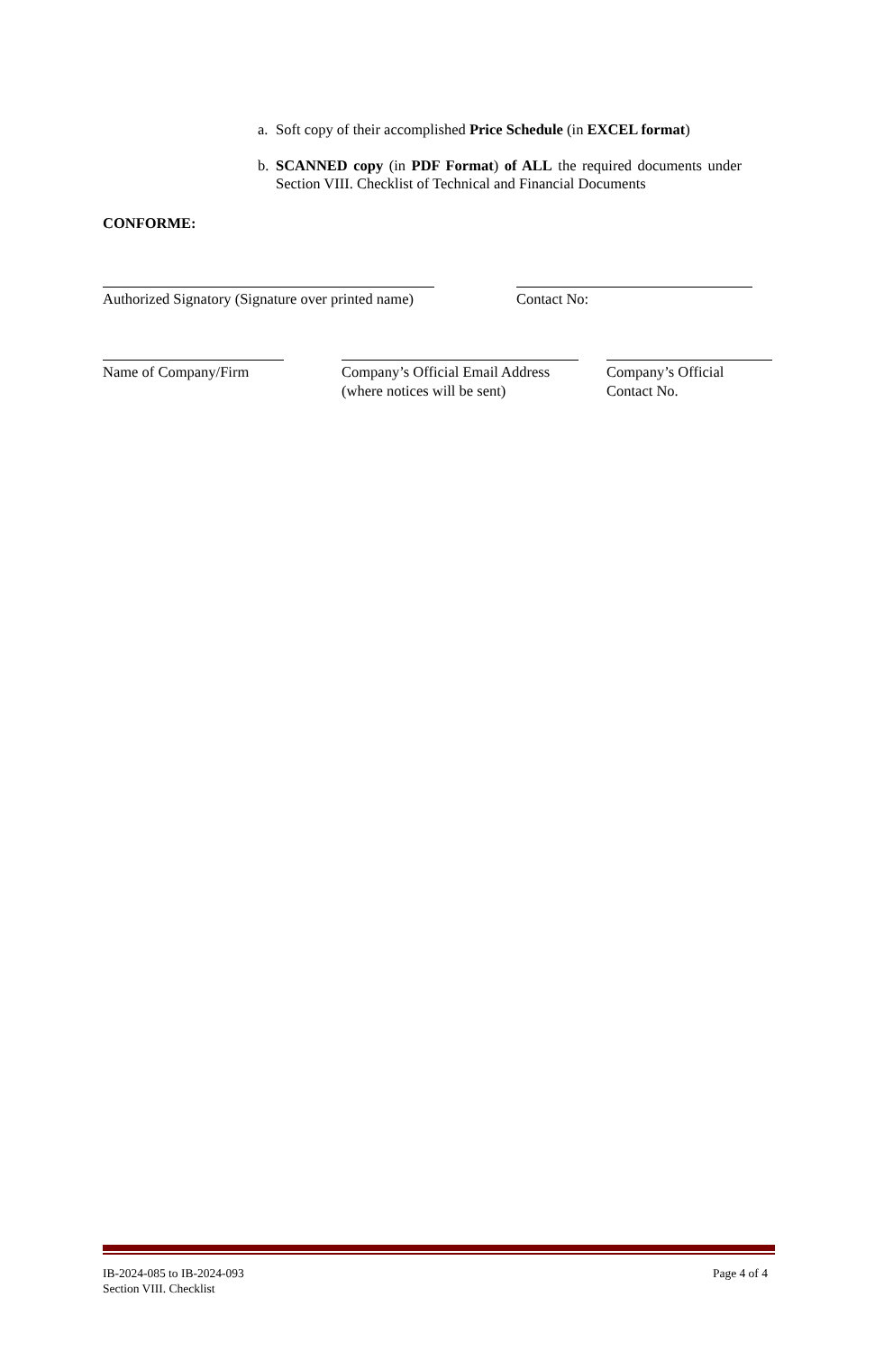a. Soft copy of their accomplished Price Schedule (in EXCEL format)
b. SCANNED copy (in PDF Format) of ALL the required documents under Section VIII. Checklist of Technical and Financial Documents
CONFORME:
Authorized Signatory (Signature over printed name)
Contact No:
Name of Company/Firm
Company’s Official Email Address
(where notices will be sent)
Company’s Official
Contact No.
IB-2024-085 to IB-2024-093
Section VIII. Checklist
Page 4 of 4